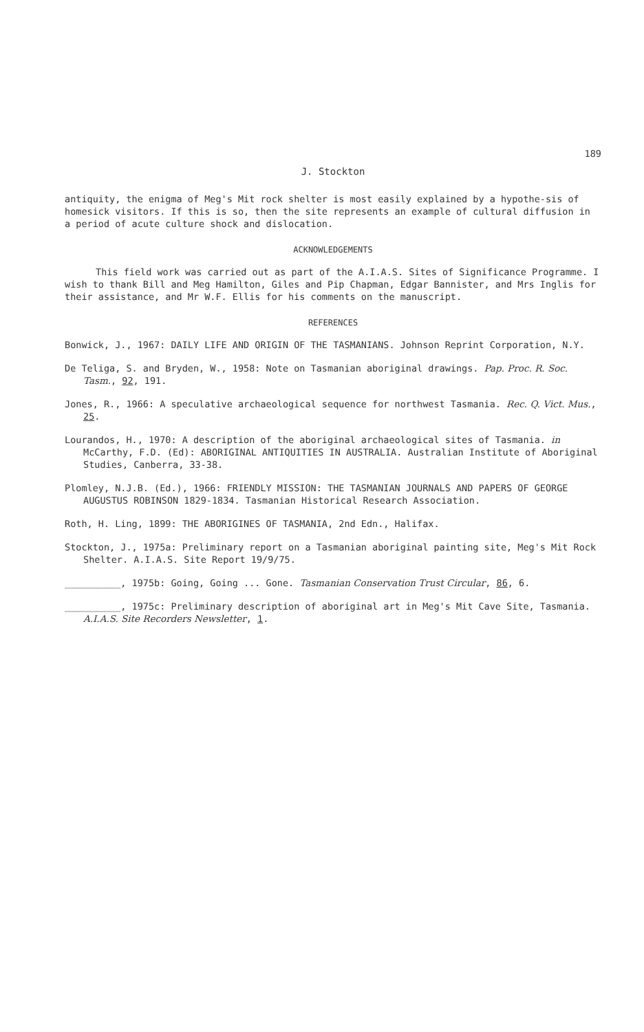189
J. Stockton
antiquity, the enigma of Meg's Mit rock shelter is most easily explained by a hypothe-sis of homesick visitors. If this is so, then the site represents an example of cultural diffusion in a period of acute culture shock and dislocation.
ACKNOWLEDGEMENTS
This field work was carried out as part of the A.I.A.S. Sites of Significance Programme. I wish to thank Bill and Meg Hamilton, Giles and Pip Chapman, Edgar Bannister, and Mrs Inglis for their assistance, and Mr W.F. Ellis for his comments on the manuscript.
REFERENCES
Bonwick, J., 1967: DAILY LIFE AND ORIGIN OF THE TASMANIANS. Johnson Reprint Corporation, N.Y.
De Teliga, S. and Bryden, W., 1958: Note on Tasmanian aboriginal drawings. Pap. Proc. R. Soc. Tasm., 92, 191.
Jones, R., 1966: A speculative archaeological sequence for northwest Tasmania. Rec. Q. Vict. Mus., 25.
Lourandos, H., 1970: A description of the aboriginal archaeological sites of Tasmania. in McCarthy, F.D. (Ed): ABORIGINAL ANTIQUITIES IN AUSTRALIA. Australian Institute of Aboriginal Studies, Canberra, 33-38.
Plomley, N.J.B. (Ed.), 1966: FRIENDLY MISSION: THE TASMANIAN JOURNALS AND PAPERS OF GEORGE AUGUSTUS ROBINSON 1829-1834. Tasmanian Historical Research Association.
Roth, H. Ling, 1899: THE ABORIGINES OF TASMANIA, 2nd Edn., Halifax.
Stockton, J., 1975a: Preliminary report on a Tasmanian aboriginal painting site, Meg's Mit Rock Shelter. A.I.A.S. Site Report 19/9/75.
__________, 1975b: Going, Going ... Gone. Tasmanian Conservation Trust Circular, 86, 6.
__________, 1975c: Preliminary description of aboriginal art in Meg's Mit Cave Site, Tasmania. A.I.A.S. Site Recorders Newsletter, 1.